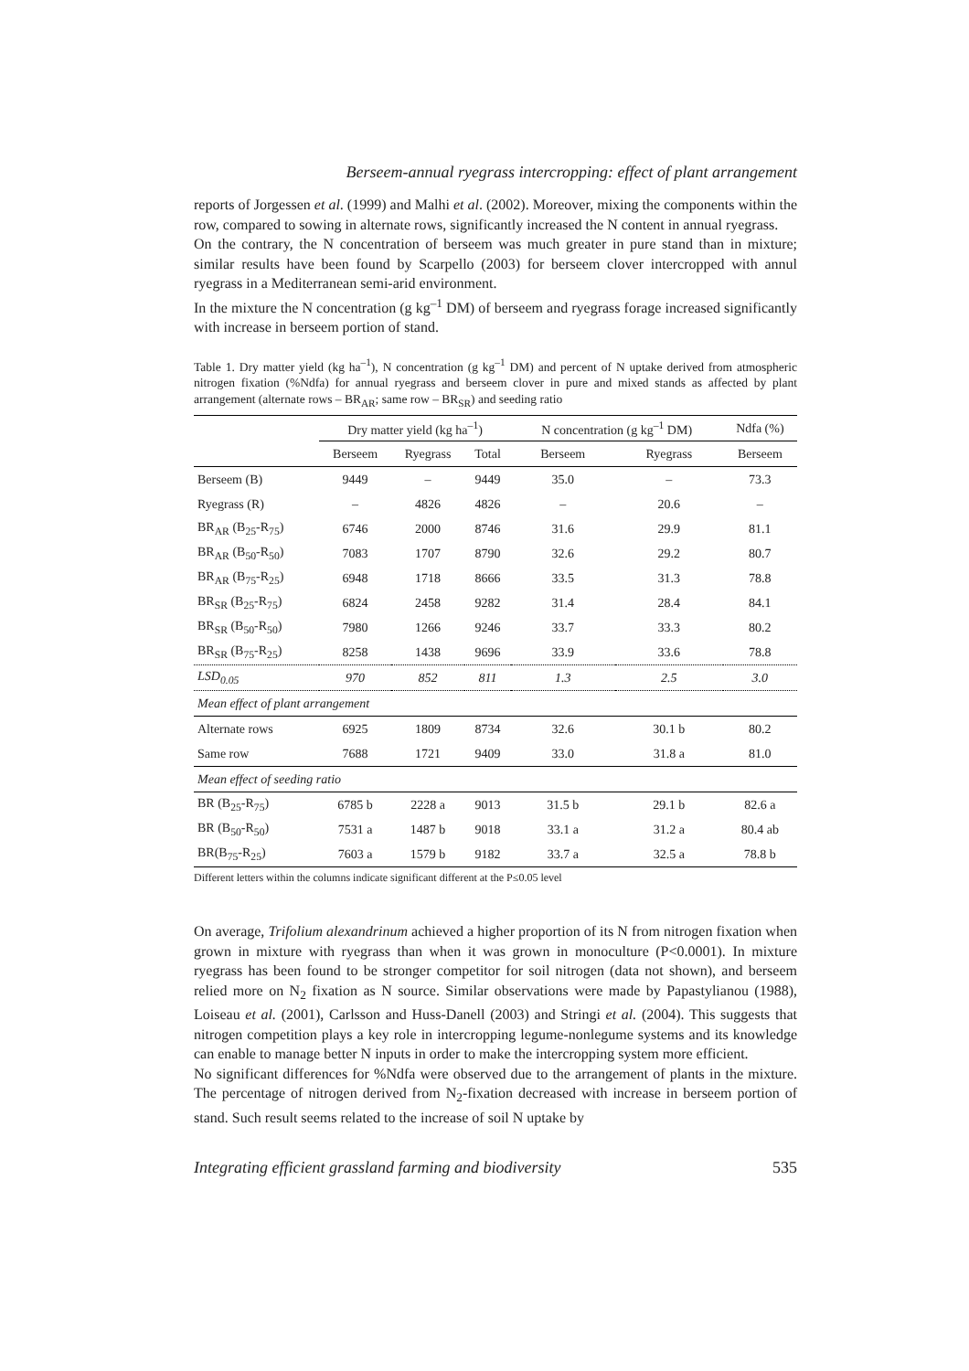Berseem-annual ryegrass intercropping: effect of plant arrangement
reports of Jorgessen et al. (1999) and Malhi et al. (2002). Moreover, mixing the components within the row, compared to sowing in alternate rows, significantly increased the N content in annual ryegrass.
On the contrary, the N concentration of berseem was much greater in pure stand than in mixture; similar results have been found by Scarpello (2003) for berseem clover intercropped with annul ryegrass in a Mediterranean semi-arid environment.
In the mixture the N concentration (g kg<sup>–1</sup> DM) of berseem and ryegrass forage increased significantly with increase in berseem portion of stand.
Table 1. Dry matter yield (kg ha<sup>–1</sup>), N concentration (g kg<sup>–1</sup> DM) and percent of N uptake derived from atmospheric nitrogen fixation (%Ndfa) for annual ryegrass and berseem clover in pure and mixed stands as affected by plant arrangement (alternate rows – BR<sub>AR</sub>; same row – BR<sub>SR</sub>) and seeding ratio
| | Dry matter yield (kg ha<sup>–1</sup>) | | | N concentration (g kg<sup>–1</sup> DM) | | Ndfa (%) |
| --- | --- | --- | --- | --- | --- | --- |
| | Berseem | Ryegrass | Total | Berseem | Ryegrass | Berseem |
| Berseem (B) | 9449 | – | 9449 | 35.0 | – | 73.3 |
| Ryegrass (R) | – | 4826 | 4826 | – | 20.6 | – |
| BR<sub>AR</sub> (B<sub>25</sub>-R<sub>75</sub>) | 6746 | 2000 | 8746 | 31.6 | 29.9 | 81.1 |
| BR<sub>AR</sub> (B<sub>50</sub>-R<sub>50</sub>) | 7083 | 1707 | 8790 | 32.6 | 29.2 | 80.7 |
| BR<sub>AR</sub> (B<sub>75</sub>-R<sub>25</sub>) | 6948 | 1718 | 8666 | 33.5 | 31.3 | 78.8 |
| BR<sub>SR</sub> (B<sub>25</sub>-R<sub>75</sub>) | 6824 | 2458 | 9282 | 31.4 | 28.4 | 84.1 |
| BR<sub>SR</sub> (B<sub>50</sub>-R<sub>50</sub>) | 7980 | 1266 | 9246 | 33.7 | 33.3 | 80.2 |
| BR<sub>SR</sub> (B<sub>75</sub>-R<sub>25</sub>) | 8258 | 1438 | 9696 | 33.9 | 33.6 | 78.8 |
| LSD<sub>0.05</sub> | 970 | 852 | 811 | 1.3 | 2.5 | 3.0 |
| Mean effect of plant arrangement | | | | | | |
| Alternate rows | 6925 | 1809 | 8734 | 32.6 | 30.1 b | 80.2 |
| Same row | 7688 | 1721 | 9409 | 33.0 | 31.8 a | 81.0 |
| Mean effect of seeding ratio | | | | | | |
| BR (B<sub>25</sub>-R<sub>75</sub>) | 6785 b | 2228 a | 9013 | 31.5 b | 29.1 b | 82.6 a |
| BR (B<sub>50</sub>-R<sub>50</sub>) | 7531 a | 1487 b | 9018 | 33.1 a | 31.2 a | 80.4 ab |
| BR(B<sub>75</sub>-R<sub>25</sub>) | 7603 a | 1579 b | 9182 | 33.7 a | 32.5 a | 78.8 b |
Different letters within the columns indicate significant different at the P≤0.05 level
On average, Trifolium alexandrinum achieved a higher proportion of its N from nitrogen fixation when grown in mixture with ryegrass than when it was grown in monoculture (P<0.0001). In mixture ryegrass has been found to be stronger competitor for soil nitrogen (data not shown), and berseem relied more on N<sub>2</sub> fixation as N source. Similar observations were made by Papastylianou (1988), Loiseau et al. (2001), Carlsson and Huss-Danell (2003) and Stringi et al. (2004). This suggests that nitrogen competition plays a key role in intercropping legume-nonlegume systems and its knowledge can enable to manage better N inputs in order to make the intercropping system more efficient.
No significant differences for %Ndfa were observed due to the arrangement of plants in the mixture. The percentage of nitrogen derived from N<sub>2</sub>-fixation decreased with increase in berseem portion of stand. Such result seems related to the increase of soil N uptake by
Integrating efficient grassland farming and biodiversity 535